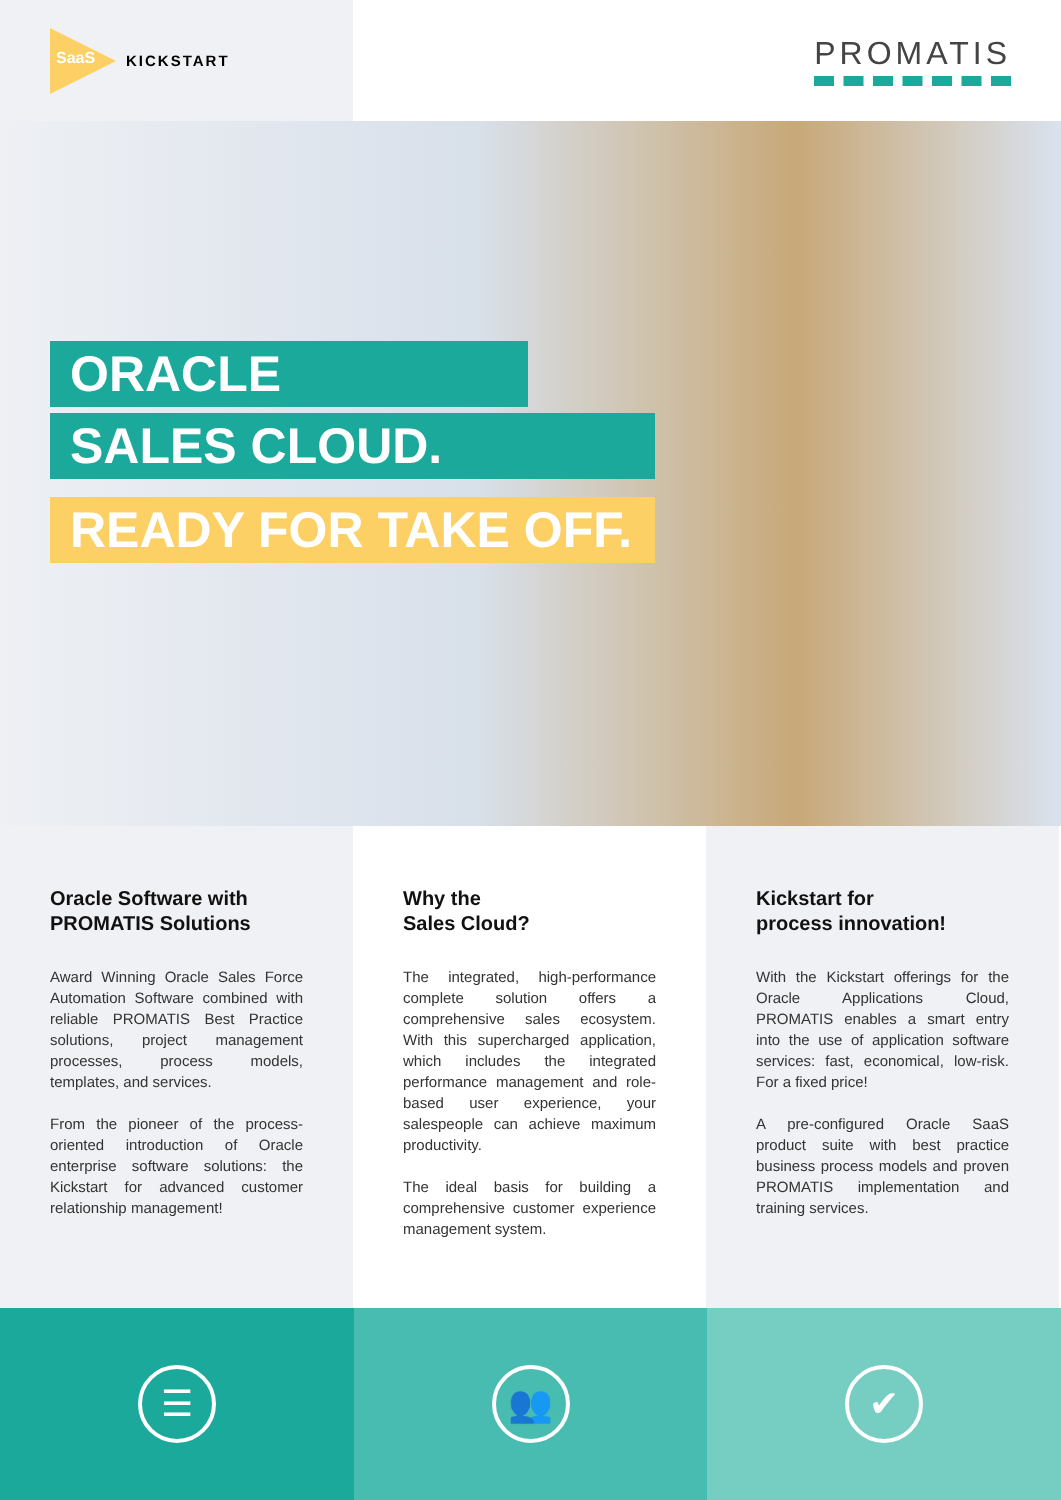SaaS
KICKSTART
PROMATIS
ORACLE
SALES CLOUD.
READY FOR TAKE OFF.
Oracle Software with
PROMATIS Solutions
Award Winning Oracle Sales Force Automation Software combined with reliable PROMATIS Best Practice solutions, project management processes, process models, templates, and services.
From the pioneer of the process-oriented introduction of Oracle enterprise software solutions: the Kickstart for advanced customer relationship management!
Why the
Sales Cloud?
The integrated, high-performance complete solution offers a comprehensive sales ecosystem. With this supercharged application, which includes the integrated performance management and role-based user experience, your salespeople can achieve maximum productivity.
The ideal basis for building a comprehensive customer experience management system.
Kickstart for
process innovation!
With the Kickstart offerings for the Oracle Applications Cloud, PROMATIS enables a smart entry into the use of application software services: fast, economical, low-risk. For a fixed price!
A pre-configured Oracle SaaS product suite with best practice business process models and proven PROMATIS implementation and training services.
☰ 👥 ✔